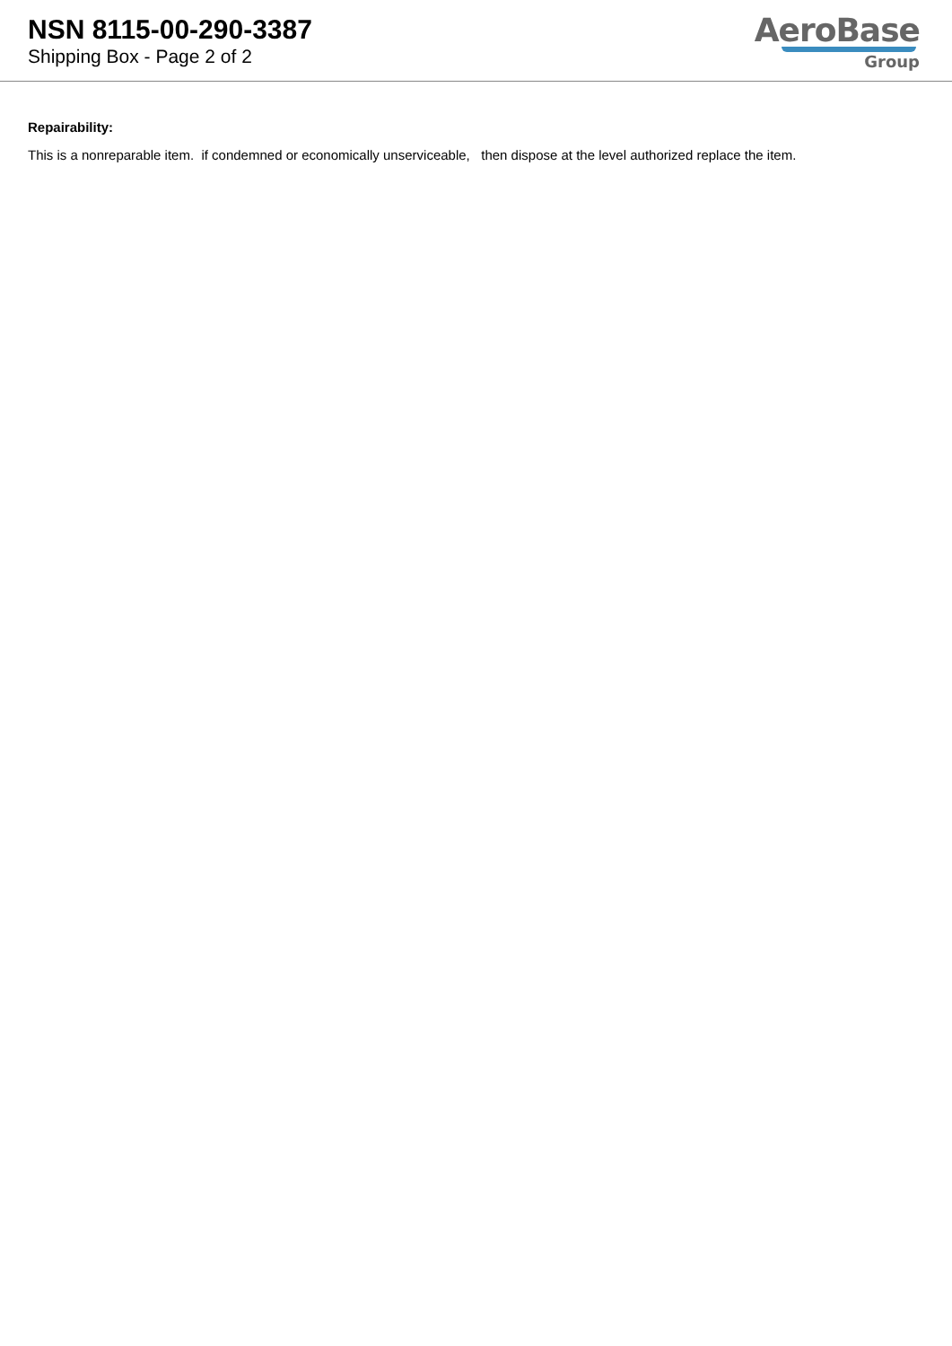NSN 8115-00-290-3387
Shipping Box - Page 2 of 2
AeroBase
Group
Repairability:
This is a nonreparable item. if condemned or economically unserviceable, then dispose at the level authorized replace the item.